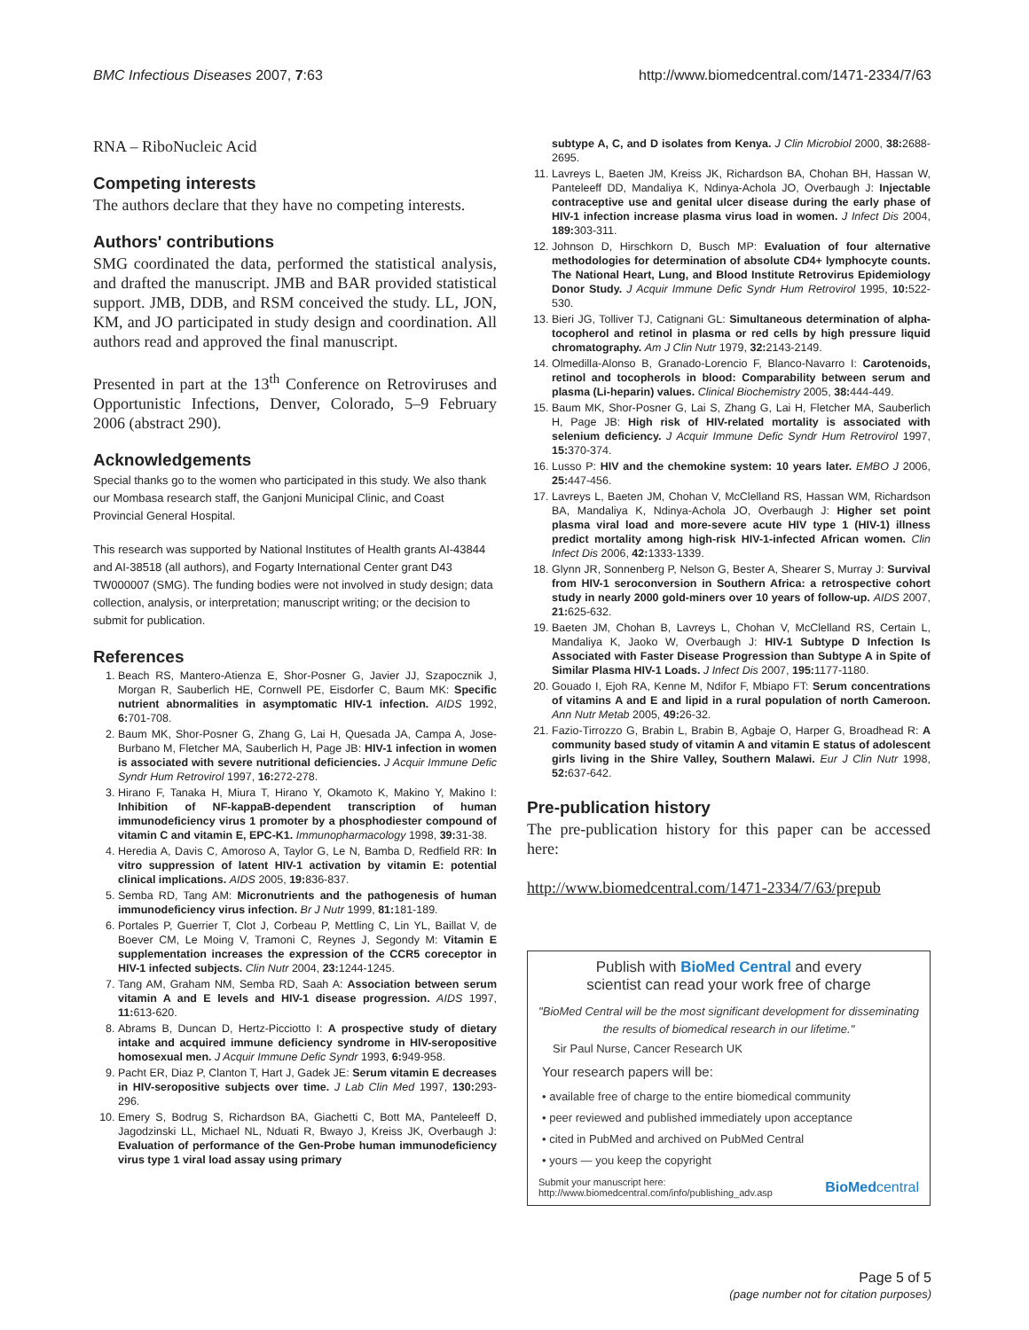BMC Infectious Diseases 2007, 7:63 http://www.biomedcentral.com/1471-2334/7/63
RNA – RiboNucleic Acid
Competing interests
The authors declare that they have no competing interests.
Authors' contributions
SMG coordinated the data, performed the statistical analysis, and drafted the manuscript. JMB and BAR provided statistical support. JMB, DDB, and RSM conceived the study. LL, JON, KM, and JO participated in study design and coordination. All authors read and approved the final manuscript.
Presented in part at the 13<sup>th</sup> Conference on Retroviruses and Opportunistic Infections, Denver, Colorado, 5–9 February 2006 (abstract 290).
Acknowledgements
Special thanks go to the women who participated in this study. We also thank our Mombasa research staff, the Ganjoni Municipal Clinic, and Coast Provincial General Hospital.
This research was supported by National Institutes of Health grants AI-43844 and AI-38518 (all authors), and Fogarty International Center grant D43 TW000007 (SMG). The funding bodies were not involved in study design; data collection, analysis, or interpretation; manuscript writing; or the decision to submit for publication.
References
1. Beach RS, Mantero-Atienza E, Shor-Posner G, Javier JJ, Szapocznik J, Morgan R, Sauberlich HE, Cornwell PE, Eisdorfer C, Baum MK: Specific nutrient abnormalities in asymptomatic HIV-1 infection. AIDS 1992, 6: 701-708.
2. Baum MK, Shor-Posner G, Zhang G, Lai H, Quesada JA, Campa A, Jose-Burbano M, Fletcher MA, Sauberlich H, Page JB: HIV-1 infection in women is associated with severe nutritional deficiencies. J Acquir Immune Defic Syndr Hum Retrovirol 1997, 16: 272-278.
3. Hirano F, Tanaka H, Miura T, Hirano Y, Okamoto K, Makino Y, Makino I: Inhibition of NF-kappaB-dependent transcription of human immunodeficiency virus 1 promoter by a phosphodiester compound of vitamin C and vitamin E, EPC-K1. Immunopharmacology 1998, 39: 31-38.
4. Heredia A, Davis C, Amoroso A, Taylor G, Le N, Bamba D, Redfield RR: In vitro suppression of latent HIV-1 activation by vitamin E: potential clinical implications. AIDS 2005, 19: 836-837.
5. Semba RD, Tang AM: Micronutrients and the pathogenesis of human immunodeficiency virus infection. Br J Nutr 1999, 81: 181-189.
6. Portales P, Guerrier T, Clot J, Corbeau P, Mettling C, Lin YL, Baillat V, de Boever CM, Le Moing V, Tramoni C, Reynes J, Segondy M: Vitamin E supplementation increases the expression of the CCR5 coreceptor in HIV-1 infected subjects. Clin Nutr 2004, 23: 1244-1245.
7. Tang AM, Graham NM, Semba RD, Saah A: Association between serum vitamin A and E levels and HIV-1 disease progression. AIDS 1997, 11: 613-620.
8. Abrams B, Duncan D, Hertz-Picciotto I: A prospective study of dietary intake and acquired immune deficiency syndrome in HIV-seropositive homosexual men. J Acquir Immune Defic Syndr 1993, 6: 949-958.
9. Pacht ER, Diaz P, Clanton T, Hart J, Gadek JE: Serum vitamin E decreases in HIV-seropositive subjects over time. J Lab Clin Med 1997, 130: 293-296.
10. Emery S, Bodrug S, Richardson BA, Giachetti C, Bott MA, Panteleeff D, Jagodzinski LL, Michael NL, Nduati R, Bwayo J, Kreiss JK, Overbaugh J: Evaluation of performance of the Gen-Probe human immunodeficiency virus type 1 viral load assay using primary
subtype A, C, and D isolates from Kenya. J Clin Microbiol 2000, 38: 2688-2695.
11. Lavreys L, Baeten JM, Kreiss JK, Richardson BA, Chohan BH, Hassan W, Panteleeff DD, Mandaliya K, Ndinya-Achola JO, Overbaugh J: Injectable contraceptive use and genital ulcer disease during the early phase of HIV-1 infection increase plasma virus load in women. J Infect Dis 2004, 189: 303-311.
12. Johnson D, Hirschkorn D, Busch MP: Evaluation of four alternative methodologies for determination of absolute CD4+ lymphocyte counts. The National Heart, Lung, and Blood Institute Retrovirus Epidemiology Donor Study. J Acquir Immune Defic Syndr Hum Retrovirol 1995, 10: 522-530.
13. Bieri JG, Tolliver TJ, Catignani GL: Simultaneous determination of alpha-tocopherol and retinol in plasma or red cells by high pressure liquid chromatography. Am J Clin Nutr 1979, 32: 2143-2149.
14. Olmedilla-Alonso B, Granado-Lorencio F, Blanco-Navarro I: Carotenoids, retinol and tocopherols in blood: Comparability between serum and plasma (Li-heparin) values. Clinical Biochemistry 2005, 38: 444-449.
15. Baum MK, Shor-Posner G, Lai S, Zhang G, Lai H, Fletcher MA, Sauberlich H, Page JB: High risk of HIV-related mortality is associated with selenium deficiency. J Acquir Immune Defic Syndr Hum Retrovirol 1997, 15: 370-374.
16. Lusso P: HIV and the chemokine system: 10 years later. EMBO J 2006, 25: 447-456.
17. Lavreys L, Baeten JM, Chohan V, McClelland RS, Hassan WM, Richardson BA, Mandaliya K, Ndinya-Achola JO, Overbaugh J: Higher set point plasma viral load and more-severe acute HIV type 1 (HIV-1) illness predict mortality among high-risk HIV-1-infected African women. Clin Infect Dis 2006, 42: 1333-1339.
18. Glynn JR, Sonnenberg P, Nelson G, Bester A, Shearer S, Murray J: Survival from HIV-1 seroconversion in Southern Africa: a retrospective cohort study in nearly 2000 gold-miners over 10 years of follow-up. AIDS 2007, 21: 625-632.
19. Baeten JM, Chohan B, Lavreys L, Chohan V, McClelland RS, Certain L, Mandaliya K, Jaoko W, Overbaugh J: HIV-1 Subtype D Infection Is Associated with Faster Disease Progression than Subtype A in Spite of Similar Plasma HIV-1 Loads. J Infect Dis 2007, 195: 1177-1180.
20. Gouado I, Ejoh RA, Kenne M, Ndifor F, Mbiapo FT: Serum concentrations of vitamins A and E and lipid in a rural population of north Cameroon. Ann Nutr Metab 2005, 49: 26-32.
21. Fazio-Tirrozzo G, Brabin L, Brabin B, Agbaje O, Harper G, Broadhead R: A community based study of vitamin A and vitamin E status of adolescent girls living in the Shire Valley, Southern Malawi. Eur J Clin Nutr 1998, 52: 637-642.
Pre-publication history
The pre-publication history for this paper can be accessed here:
http://www.biomedcentral.com/1471-2334/7/63/prepub
Publish with BioMed Central and every
scientist can read your work free of charge
"BioMed Central will be the most significant development for disseminating the results of biomedical research in our lifetime."
Sir Paul Nurse, Cancer Research UK
Your research papers will be:
• available free of charge to the entire biomedical community
• peer reviewed and published immediately upon acceptance
• cited in PubMed and archived on PubMed Central
• yours — you keep the copyright
Submit your manuscript here:
http://www.biomedcentral.com/info/publishing_adv.asp BioMedcentral
Page 5 of 5
(page number not for citation purposes)